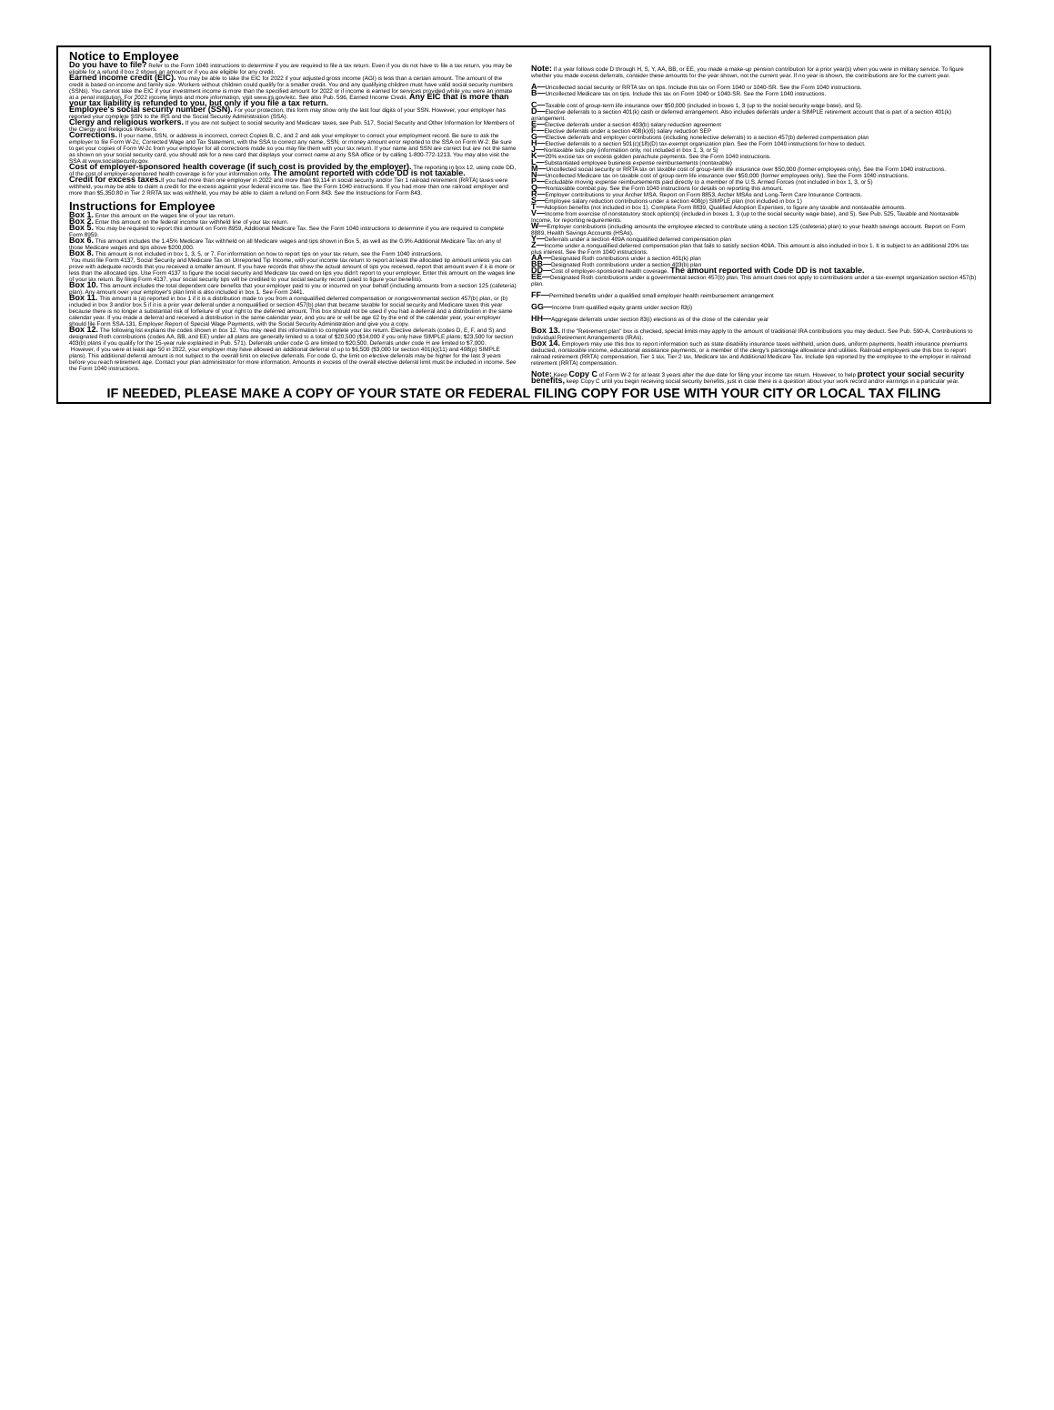Notice to Employee
Do you have to file? Refer to the Form 1040 instructions to determine if you are required to file a tax return. Even if you do not have to file a tax return, you may be eligible for a refund if box 2 shows an amount or if you are eligible for any credit.
Earned income credit (EIC). You may be able to take the EIC for 2022 if your adjusted gross income (AGI) is less than a certain amount. The amount of the credit is based on income and family size. Workers without children could qualify for a smaller credit. You and any qualifying children must have valid social security numbers (SSNs). You cannot take the EIC if your investment income is more than the specified amount for 2022 or if income is earned for services provided while you were an inmate at a penal institution. For 2022 income limits and more information, visit www.irs.gov/eitc. See also Pub. 596, Earned Income Credit. Any EIC that is more than your tax liability is refunded to you, but only if you file a tax return.
Employee's social security number (SSN). For your protection, this form may show only the last four digits of your SSN. However, your employer has reported your complete SSN to the IRS and the Social Security Administration (SSA).
Clergy and religious workers. If you are not subject to social security and Medicare taxes, see Pub. 517, Social Security and Other Information for Members of the Clergy and Religious Workers.
Corrections. If your name, SSN, or address is incorrect, correct Copies B, C, and 2 and ask your employer to correct your employment record. Be sure to ask the employer to file Form W-2c, Corrected Wage and Tax Statement, with the SSA to correct any name, SSN, or money amount error reported to the SSA on Form W-2. Be sure to get your copies of Form W-2c from your employer for all corrections made so you may file them with your tax return. If your name and SSN are correct but are not the same as shown on your social security card, you should ask for a new card that displays your correct name at any SSA office or by calling 1-800-772-1213. You may also visit the SSA at www.socialsecurity.gov.
Cost of employer-sponsored health coverage (if such cost is provided by the employer). The reporting in box 12, using code DD, of the cost of employer-sponsored health coverage is for your information only. The amount reported with code DD is not taxable.
Credit for excess taxes. If you had more than one employer in 2022 and more than $9,114 in social security and/or Tier 1 railroad retirement (RRTA) taxes were withheld, you may be able to claim a credit for the excess against your federal income tax. See the Form 1040 instructions. If you had more than one railroad employer and more than $5,350.80 in Tier 2 RRTA tax was withheld, you may be able to claim a refund on Form 843. See the Instructions for Form 843.
Instructions for Employee
Box 1. Enter this amount on the wages line of your tax return.
Box 2. Enter this amount on the federal income tax withheld line of your tax return.
Box 5. You may be required to report this amount on Form 8959, Additional Medicare Tax. See the Form 1040 instructions to determine if you are required to complete Form 8959.
Box 6. This amount includes the 1.45% Medicare Tax withheld on all Medicare wages and tips shown in Box 5, as well as the 0.9% Additional Medicare Tax on any of those Medicare wages and tips above $200,000.
Box 8. This amount is not included in box 1, 3, 5, or 7. For information on how to report tips on your tax return, see the Form 1040 instructions.
You must file Form 4137, Social Security and Medicare Tax on Unreported Tip Income, with your income tax return to report at least the allocated tip amount unless you can prove with adequate records that you received a smaller amount. If you have records that show the actual amount of tips you received, report that amount even if it is more or less than the allocated tips. Use Form 4137 to figure the social security and Medicare tax owed on tips you didn't report to your employer. Enter this amount on the wages line of your tax return. By filing Form 4137, your social security tips will be credited to your social security record (used to figure your benefits).
Box 10. This amount includes the total dependent care benefits that your employer paid to you or incurred on your behalf (including amounts from a section 125 (cafeteria) plan). Any amount over your employer's plan limit is also included in box 1. See Form 2441.
Box 11. This amount is (a) reported in box 1 if it is a distribution made to you from a nonqualified deferred compensation or nongovernmental section 457(b) plan, or (b) included in box 3 and/or box 5 if it is a prior year deferral under a nonqualified or section 457(b) plan that became taxable for social security and Medicare taxes this year because there is no longer a substantial risk of forfeiture of your right to the deferred amount. This box should not be used if you had a deferral and a distribution in the same calendar year. If you made a deferral and received a distribution in the same calendar year, and you are or will be age 62 by the end of the calendar year, your employer should file Form SSA-131, Employer Report of Special Wage Payments, with the Social Security Administration and give you a copy.
Box 12. The following list explains the codes shown in box 12. You may need this information to complete your tax return. Elective deferrals (codes D, E, F, and S) and designated Roth contributions (codes AA, BB, and EE) under all plans are generally limited to a total of $20,500 ($14,000 if you only have SIMPLE plans; $23,500 for section 403(b) plans if you qualify for the 15-year rule explained in Pub. 571). Deferrals under code G are limited to $20,500. Deferrals under code H are limited to $7,000.
However, if you were at least age 50 in 2022, your employer may have allowed an additional deferral of up to $6,500 ($3,000 for section 401(k)(11) and 408(p) SIMPLE plans). This additional deferral amount is not subject to the overall limit on elective deferrals. For code G, the limit on elective deferrals may be higher for the last 3 years before you reach retirement age. Contact your plan administrator for more information. Amounts in excess of the overall elective deferral limit must be included in income. See the Form 1040 instructions.
Note: If a year follows code D through H, S, Y, AA, BB, or EE, you made a make-up pension contribution for a prior year(s) when you were in military service. To figure whether you made excess deferrals, consider these amounts for the year shown, not the current year. If no year is shown, the contributions are for the current year.
A—Uncollected social security or RRTA tax on tips. Include this tax on Form 1040 or 1040-SR. See the Form 1040 instructions.
B—Uncollected Medicare tax on tips. Include this tax on Form 1040 or 1040-SR. See the Form 1040 instructions.
C—Taxable cost of group-term life insurance over $50,000 (included in boxes 1, 3 (up to the social security wage base), and 5).
D—Elective deferrals to a section 401(k) cash or deferred arrangement. Also includes deferrals under a SIMPLE retirement account that is part of a section 401(k) arrangement.
E—Elective deferrals under a section 403(b) salary reduction agreement
F—Elective deferrals under a section 408(k)(6) salary reduction SEP
G—Elective deferrals and employer contributions (including nonelective deferrals) to a section 457(b) deferred compensation plan
H—Elective deferrals to a section 501(c)(18)(D) tax-exempt organization plan. See the Form 1040 instructions for how to deduct.
J—Nontaxable sick pay (information only, not included in box 1, 3, or 5)
K—20% excise tax on excess golden parachute payments. See the Form 1040 instructions.
L—Substantiated employee business expense reimbursements (nontaxable)
M—Uncollected social security or RRTA tax on taxable cost of group-term life insurance over $50,000 (former employees only). See the Form 1040 instructions.
N—Uncollected Medicare tax on taxable cost of group-term life insurance over $50,000 (former employees only). See the Form 1040 instructions.
P—Excludable moving expense reimbursements paid directly to a member of the U.S. Armed Forces (not included in box 1, 3, or 5)
Q—Nontaxable combat pay. See the Form 1040 instructions for details on reporting this amount.
R—Employer contributions to your Archer MSA. Report on Form 8853, Archer MSAs and Long-Term Care Insurance Contracts.
S—Employee salary reduction contributions under a section 408(p) SIMPLE plan (not included in box 1)
T—Adoption benefits (not included in box 1). Complete Form 8839, Qualified Adoption Expenses, to figure any taxable and nontaxable amounts.
V—Income from exercise of nonstatutory stock option(s) (included in boxes 1, 3 (up to the social security wage base), and 5). See Pub. 525, Taxable and Nontaxable Income, for reporting requirements.
W—Employer contributions (including amounts the employee elected to contribute using a section 125 (cafeteria) plan) to your health savings account. Report on Form 8889, Health Savings Accounts (HSAs).
Y—Deferrals under a section 409A nonqualified deferred compensation plan
Z—Income under a nonqualified deferred compensation plan that fails to satisfy section 409A. This amount is also included in box 1. It is subject to an additional 20% tax plus interest. See the Form 1040 instructions.
AA—Designated Roth contributions under a section 401(k) plan
BB—Designated Roth contributions under a section 403(b) plan
DD—Cost of employer-sponsored health coverage. The amount reported with Code DD is not taxable.
EE—Designated Roth contributions under a governmental section 457(b) plan. This amount does not apply to contributions under a tax-exempt organization section 457(b) plan.
FF—Permitted benefits under a qualified small employer health reimbursement arrangement
GG—Income from qualified equity grants under section 83(i)
HH—Aggregate deferrals under section 83(i) elections as of the close of the calendar year
Box 13. If the "Retirement plan" box is checked, special limits may apply to the amount of traditional IRA contributions you may deduct. See Pub. 590-A, Contributions to Individual Retirement Arrangements (IRAs).
Box 14. Employers may use this box to report information such as state disability insurance taxes withheld, union dues, uniform payments, health insurance premiums deducted, nontaxable income, educational assistance payments, or a member of the clergy's parsonage allowance and utilities. Railroad employers use this box to report railroad retirement (RRTA) compensation, Tier 1 tax, Tier 2 tax, Medicare tax and Additional Medicare Tax. Include tips reported by the employee to the employer in railroad retirement (RRTA) compensation.
Note: Keep Copy C of Form W-2 for at least 3 years after the due date for filing your income tax return. However, to help protect your social security benefits, keep Copy C until you begin receiving social security benefits, just in case there is a question about your work record and/or earnings in a particular year.
IF NEEDED, PLEASE MAKE A COPY OF YOUR STATE OR FEDERAL FILING COPY FOR USE WITH YOUR CITY OR LOCAL TAX FILING